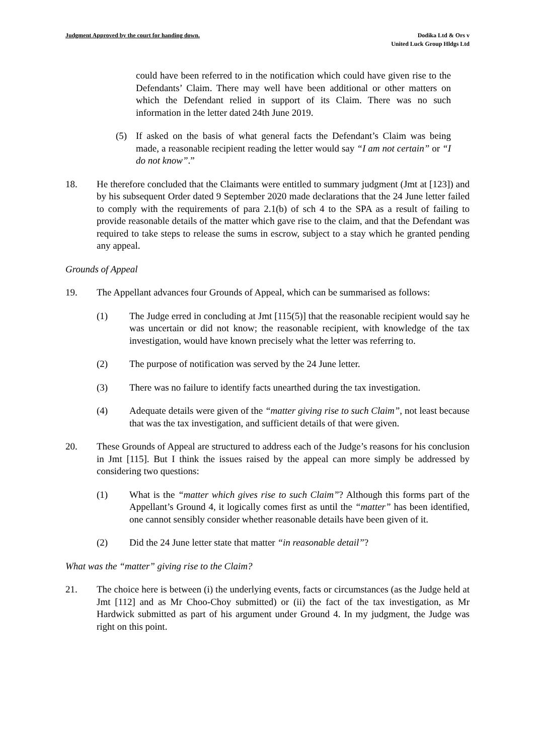Judgment Approved by the court for handing down.
Dodika Ltd & Ors v
United Luck Group Hldgs Ltd
could have been referred to in the notification which could have given rise to the Defendants’ Claim. There may well have been additional or other matters on which the Defendant relied in support of its Claim. There was no such information in the letter dated 24th June 2019.
(5) If asked on the basis of what general facts the Defendant’s Claim was being made, a reasonable recipient reading the letter would say “I am not certain” or “I do not know”.”
18. He therefore concluded that the Claimants were entitled to summary judgment (Jmt at [123]) and by his subsequent Order dated 9 September 2020 made declarations that the 24 June letter failed to comply with the requirements of para 2.1(b) of sch 4 to the SPA as a result of failing to provide reasonable details of the matter which gave rise to the claim, and that the Defendant was required to take steps to release the sums in escrow, subject to a stay which he granted pending any appeal.
Grounds of Appeal
19. The Appellant advances four Grounds of Appeal, which can be summarised as follows:
(1) The Judge erred in concluding at Jmt [115(5)] that the reasonable recipient would say he was uncertain or did not know; the reasonable recipient, with knowledge of the tax investigation, would have known precisely what the letter was referring to.
(2) The purpose of notification was served by the 24 June letter.
(3) There was no failure to identify facts unearthed during the tax investigation.
(4) Adequate details were given of the “matter giving rise to such Claim”, not least because that was the tax investigation, and sufficient details of that were given.
20. These Grounds of Appeal are structured to address each of the Judge’s reasons for his conclusion in Jmt [115]. But I think the issues raised by the appeal can more simply be addressed by considering two questions:
(1) What is the “matter which gives rise to such Claim”? Although this forms part of the Appellant’s Ground 4, it logically comes first as until the “matter” has been identified, one cannot sensibly consider whether reasonable details have been given of it.
(2) Did the 24 June letter state that matter “in reasonable detail”?
What was the “matter” giving rise to the Claim?
21. The choice here is between (i) the underlying events, facts or circumstances (as the Judge held at Jmt [112] and as Mr Choo-Choy submitted) or (ii) the fact of the tax investigation, as Mr Hardwick submitted as part of his argument under Ground 4. In my judgment, the Judge was right on this point.